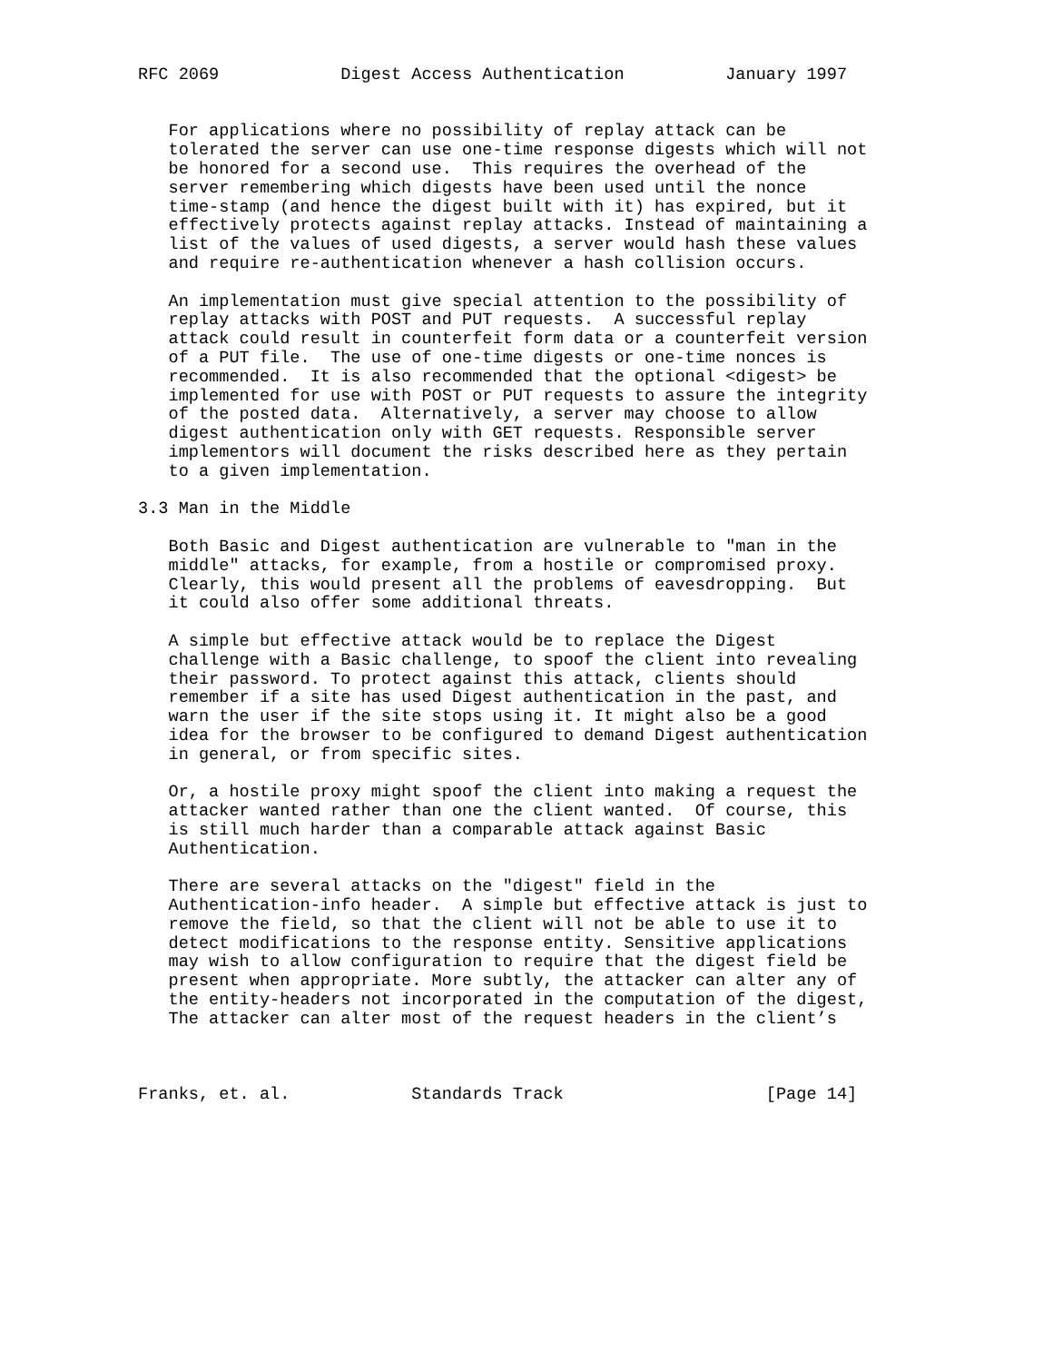RFC 2069            Digest Access Authentication          January 1997


   For applications where no possibility of replay attack can be
   tolerated the server can use one-time response digests which will not
   be honored for a second use.  This requires the overhead of the
   server remembering which digests have been used until the nonce
   time-stamp (and hence the digest built with it) has expired, but it
   effectively protects against replay attacks. Instead of maintaining a
   list of the values of used digests, a server would hash these values
   and require re-authentication whenever a hash collision occurs.

   An implementation must give special attention to the possibility of
   replay attacks with POST and PUT requests.  A successful replay
   attack could result in counterfeit form data or a counterfeit version
   of a PUT file.  The use of one-time digests or one-time nonces is
   recommended.  It is also recommended that the optional <digest> be
   implemented for use with POST or PUT requests to assure the integrity
   of the posted data.  Alternatively, a server may choose to allow
   digest authentication only with GET requests. Responsible server
   implementors will document the risks described here as they pertain
   to a given implementation.

3.3 Man in the Middle

   Both Basic and Digest authentication are vulnerable to "man in the
   middle" attacks, for example, from a hostile or compromised proxy.
   Clearly, this would present all the problems of eavesdropping.  But
   it could also offer some additional threats.

   A simple but effective attack would be to replace the Digest
   challenge with a Basic challenge, to spoof the client into revealing
   their password. To protect against this attack, clients should
   remember if a site has used Digest authentication in the past, and
   warn the user if the site stops using it. It might also be a good
   idea for the browser to be configured to demand Digest authentication
   in general, or from specific sites.

   Or, a hostile proxy might spoof the client into making a request the
   attacker wanted rather than one the client wanted.  Of course, this
   is still much harder than a comparable attack against Basic
   Authentication.

   There are several attacks on the "digest" field in the
   Authentication-info header.  A simple but effective attack is just to
   remove the field, so that the client will not be able to use it to
   detect modifications to the response entity. Sensitive applications
   may wish to allow configuration to require that the digest field be
   present when appropriate. More subtly, the attacker can alter any of
   the entity-headers not incorporated in the computation of the digest,
   The attacker can alter most of the request headers in the client’s



Franks, et. al.            Standards Track                    [Page 14]